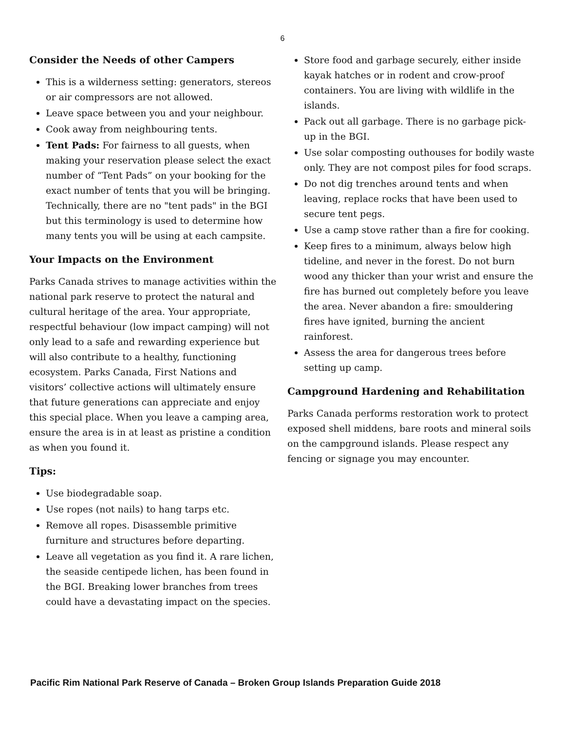6
Consider the Needs of other Campers
This is a wilderness setting: generators, stereos or air compressors are not allowed.
Leave space between you and your neighbour.
Cook away from neighbouring tents.
Tent Pads: For fairness to all guests, when making your reservation please select the exact number of “Tent Pads” on your booking for the exact number of tents that you will be bringing. Technically, there are no "tent pads" in the BGI but this terminology is used to determine how many tents you will be using at each campsite.
Your Impacts on the Environment
Parks Canada strives to manage activities within the national park reserve to protect the natural and cultural heritage of the area. Your appropriate, respectful behaviour (low impact camping) will not only lead to a safe and rewarding experience but will also contribute to a healthy, functioning ecosystem. Parks Canada, First Nations and visitors’ collective actions will ultimately ensure that future generations can appreciate and enjoy this special place. When you leave a camping area, ensure the area is in at least as pristine a condition as when you found it.
Tips:
Use biodegradable soap.
Use ropes (not nails) to hang tarps etc.
Remove all ropes. Disassemble primitive furniture and structures before departing.
Leave all vegetation as you find it. A rare lichen, the seaside centipede lichen, has been found in the BGI. Breaking lower branches from trees could have a devastating impact on the species.
Store food and garbage securely, either inside kayak hatches or in rodent and crow-proof containers. You are living with wildlife in the islands.
Pack out all garbage. There is no garbage pick-up in the BGI.
Use solar composting outhouses for bodily waste only. They are not compost piles for food scraps.
Do not dig trenches around tents and when leaving, replace rocks that have been used to secure tent pegs.
Use a camp stove rather than a fire for cooking.
Keep fires to a minimum, always below high tideline, and never in the forest. Do not burn wood any thicker than your wrist and ensure the fire has burned out completely before you leave the area. Never abandon a fire: smouldering fires have ignited, burning the ancient rainforest.
Assess the area for dangerous trees before setting up camp.
Campground Hardening and Rehabilitation
Parks Canada performs restoration work to protect exposed shell middens, bare roots and mineral soils on the campground islands. Please respect any fencing or signage you may encounter.
Pacific Rim National Park Reserve of Canada – Broken Group Islands Preparation Guide 2018